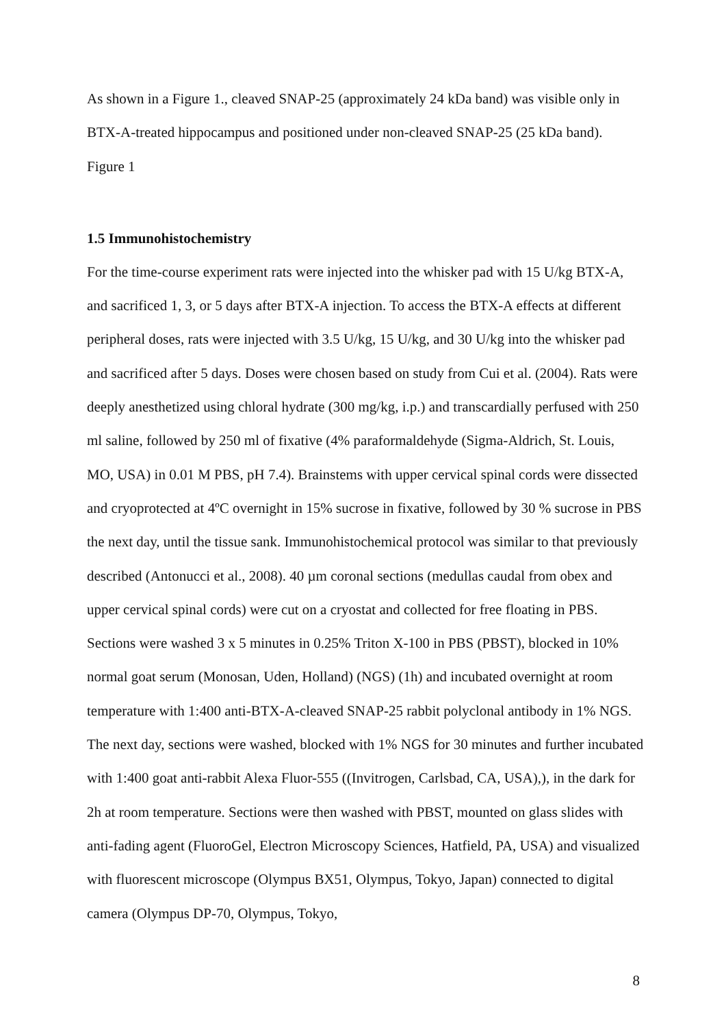As shown in a Figure 1., cleaved SNAP-25 (approximately 24 kDa band) was visible only in BTX-A-treated hippocampus and positioned under non-cleaved SNAP-25 (25 kDa band).
Figure 1
1.5 Immunohistochemistry
For the time-course experiment rats were injected into the whisker pad with 15 U/kg BTX-A, and sacrificed 1, 3, or 5 days after BTX-A injection. To access the BTX-A effects at different peripheral doses, rats were injected with 3.5 U/kg, 15 U/kg, and 30 U/kg into the whisker pad and sacrificed after 5 days. Doses were chosen based on study from Cui et al. (2004). Rats were deeply anesthetized using chloral hydrate (300 mg/kg, i.p.) and transcardially perfused with 250 ml saline, followed by 250 ml of fixative (4% paraformaldehyde (Sigma-Aldrich, St. Louis, MO, USA) in 0.01 M PBS, pH 7.4). Brainstems with upper cervical spinal cords were dissected and cryoprotected at 4ºC overnight in 15% sucrose in fixative, followed by 30 % sucrose in PBS the next day, until the tissue sank. Immunohistochemical protocol was similar to that previously described (Antonucci et al., 2008). 40 µm coronal sections (medullas caudal from obex and upper cervical spinal cords) were cut on a cryostat and collected for free floating in PBS. Sections were washed 3 x 5 minutes in 0.25% Triton X-100 in PBS (PBST), blocked in 10% normal goat serum (Monosan, Uden, Holland) (NGS) (1h) and incubated overnight at room temperature with 1:400 anti-BTX-A-cleaved SNAP-25 rabbit polyclonal antibody in 1% NGS. The next day, sections were washed, blocked with 1% NGS for 30 minutes and further incubated with 1:400 goat anti-rabbit Alexa Fluor-555 ((Invitrogen, Carlsbad, CA, USA),), in the dark for 2h at room temperature. Sections were then washed with PBST, mounted on glass slides with anti-fading agent (FluoroGel, Electron Microscopy Sciences, Hatfield, PA, USA) and visualized with fluorescent microscope (Olympus BX51, Olympus, Tokyo, Japan) connected to digital camera (Olympus DP-70, Olympus, Tokyo,
8